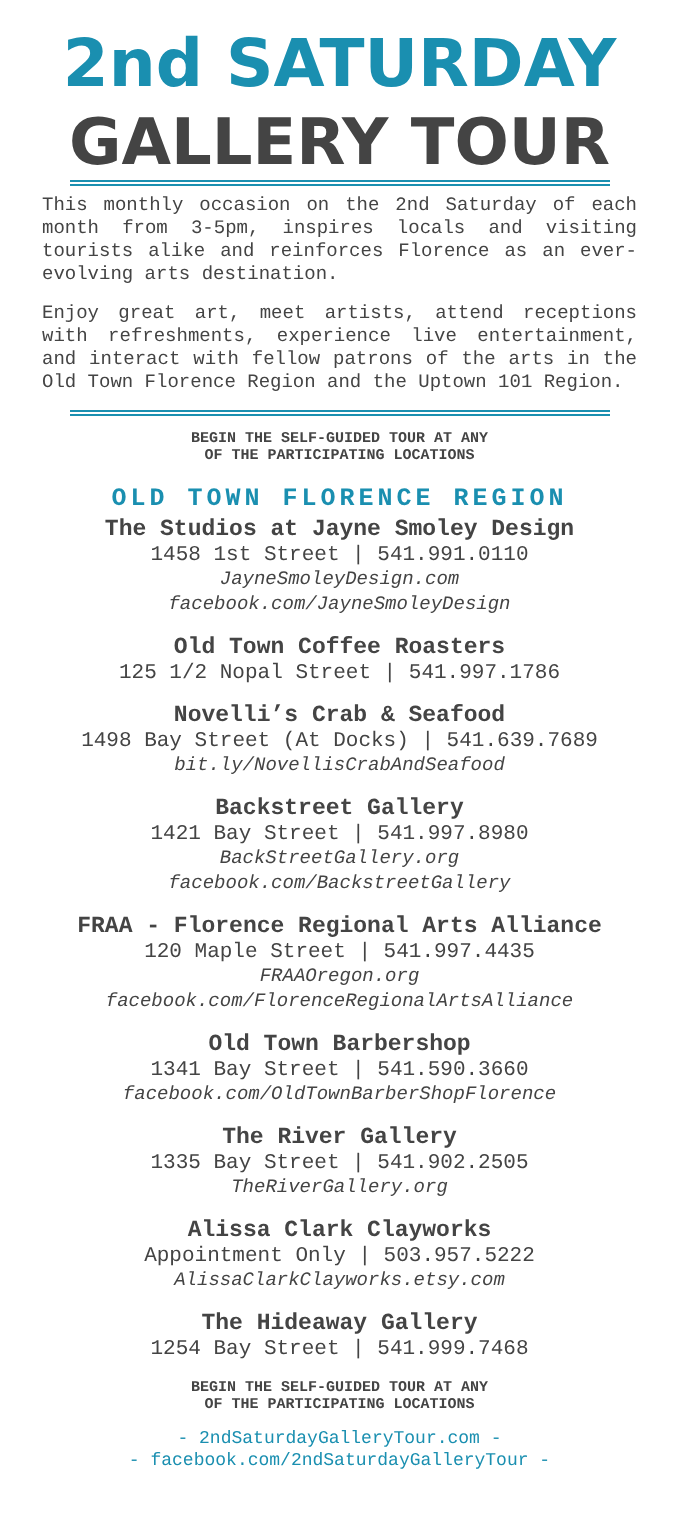2nd SATURDAY
GALLERY TOUR
This monthly occasion on the 2nd Saturday of each month from 3-5pm, inspires locals and visiting tourists alike and reinforces Florence as an ever-evolving arts destination.
Enjoy great art, meet artists, attend receptions with refreshments, experience live entertainment, and interact with fellow patrons of the arts in the Old Town Florence Region and the Uptown 101 Region.
BEGIN THE SELF-GUIDED TOUR AT ANY
OF THE PARTICIPATING LOCATIONS
OLD TOWN FLORENCE REGION
The Studios at Jayne Smoley Design
1458 1st Street | 541.991.0110
JayneSmoleyDesign.com
facebook.com/JayneSmoleyDesign
Old Town Coffee Roasters
125 1/2 Nopal Street | 541.997.1786
Novelli’s Crab & Seafood
1498 Bay Street (At Docks) | 541.639.7689
bit.ly/NovellisCrabAndSeafood
Backstreet Gallery
1421 Bay Street | 541.997.8980
BackStreetGallery.org
facebook.com/BackstreetGallery
FRAA - Florence Regional Arts Alliance
120 Maple Street | 541.997.4435
FRAAOregon.org
facebook.com/FlorenceRegionalArtsAlliance
Old Town Barbershop
1341 Bay Street | 541.590.3660
facebook.com/OldTownBarberShopFlorence
The River Gallery
1335 Bay Street | 541.902.2505
TheRiverGallery.org
Alissa Clark Clayworks
Appointment Only | 503.957.5222
AlissaClarkClayworks.etsy.com
The Hideaway Gallery
1254 Bay Street | 541.999.7468
BEGIN THE SELF-GUIDED TOUR AT ANY
OF THE PARTICIPATING LOCATIONS
- 2ndSaturdayGalleryTour.com -
- facebook.com/2ndSaturdayGalleryTour -